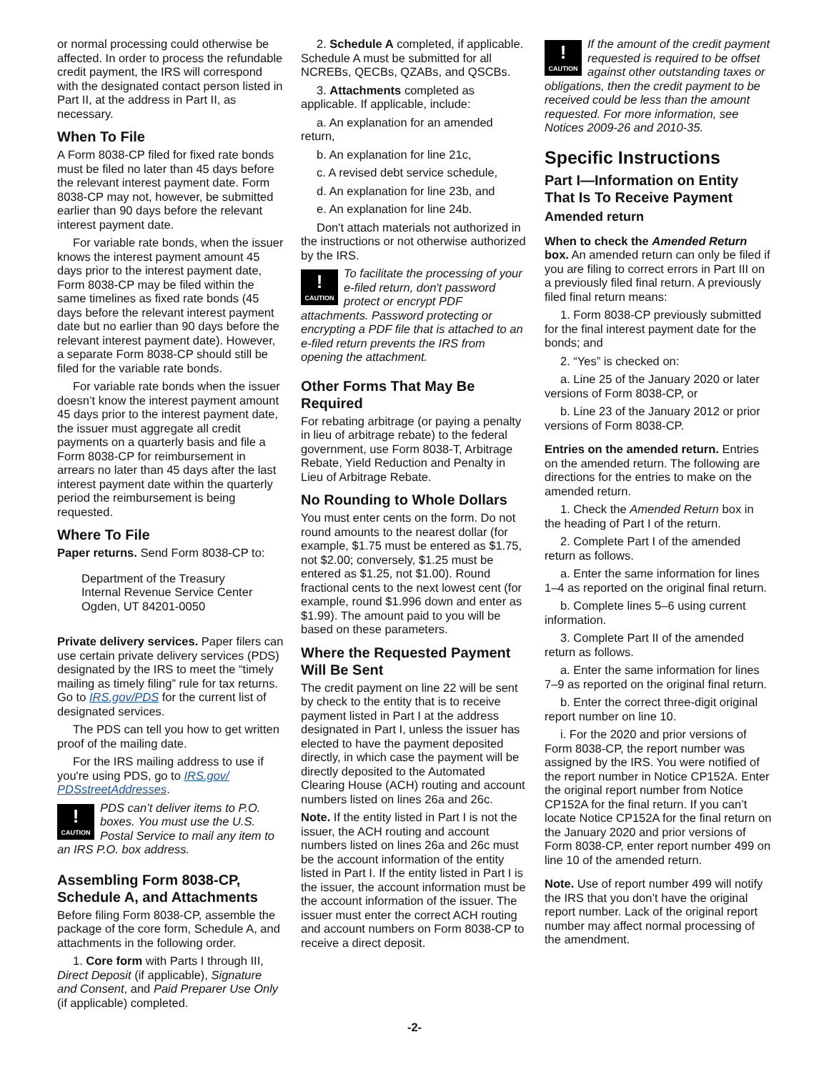or normal processing could otherwise be affected. In order to process the refundable credit payment, the IRS will correspond with the designated contact person listed in Part II, at the address in Part II, as necessary.
When To File
A Form 8038-CP filed for fixed rate bonds must be filed no later than 45 days before the relevant interest payment date. Form 8038-CP may not, however, be submitted earlier than 90 days before the relevant interest payment date.
For variable rate bonds, when the issuer knows the interest payment amount 45 days prior to the interest payment date, Form 8038-CP may be filed within the same timelines as fixed rate bonds (45 days before the relevant interest payment date but no earlier than 90 days before the relevant interest payment date). However, a separate Form 8038-CP should still be filed for the variable rate bonds.
For variable rate bonds when the issuer doesn’t know the interest payment amount 45 days prior to the interest payment date, the issuer must aggregate all credit payments on a quarterly basis and file a Form 8038-CP for reimbursement in arrears no later than 45 days after the last interest payment date within the quarterly period the reimbursement is being requested.
Where To File
Paper returns. Send Form 8038-CP to:
Department of the Treasury
Internal Revenue Service Center
Ogden, UT 84201-0050
Private delivery services. Paper filers can use certain private delivery services (PDS) designated by the IRS to meet the “timely mailing as timely filing” rule for tax returns. Go to IRS.gov/PDS for the current list of designated services.
The PDS can tell you how to get written proof of the mailing date.
For the IRS mailing address to use if you're using PDS, go to IRS.gov/ PDSstreetAddresses.
!
CAUTION
PDS can’t deliver items to P.O. boxes. You must use the U.S. Postal Service to mail any item to an IRS P.O. box address.
Assembling Form 8038-CP, Schedule A, and Attachments
Before filing Form 8038-CP, assemble the package of the core form, Schedule A, and attachments in the following order.
1. Core form with Parts I through III, Direct Deposit (if applicable), Signature and Consent, and Paid Preparer Use Only (if applicable) completed.
2. Schedule A completed, if applicable. Schedule A must be submitted for all NCREBs, QECBs, QZABs, and QSCBs.
3. Attachments completed as applicable. If applicable, include:
a. An explanation for an amended return,
b. An explanation for line 21c,
c. A revised debt service schedule,
d. An explanation for line 23b, and
e. An explanation for line 24b.
Don't attach materials not authorized in the instructions or not otherwise authorized by the IRS.
!
CAUTION
To facilitate the processing of your e-filed return, don't password protect or encrypt PDF attachments. Password protecting or encrypting a PDF file that is attached to an e-filed return prevents the IRS from opening the attachment.
Other Forms That May Be Required
For rebating arbitrage (or paying a penalty in lieu of arbitrage rebate) to the federal government, use Form 8038-T, Arbitrage Rebate, Yield Reduction and Penalty in Lieu of Arbitrage Rebate.
No Rounding to Whole Dollars
You must enter cents on the form. Do not round amounts to the nearest dollar (for example, $1.75 must be entered as $1.75, not $2.00; conversely, $1.25 must be entered as $1.25, not $1.00). Round fractional cents to the next lowest cent (for example, round $1.996 down and enter as $1.99). The amount paid to you will be based on these parameters.
Where the Requested Payment Will Be Sent
The credit payment on line 22 will be sent by check to the entity that is to receive payment listed in Part I at the address designated in Part I, unless the issuer has elected to have the payment deposited directly, in which case the payment will be directly deposited to the Automated Clearing House (ACH) routing and account numbers listed on lines 26a and 26c.
Note. If the entity listed in Part I is not the issuer, the ACH routing and account numbers listed on lines 26a and 26c must be the account information of the entity listed in Part I. If the entity listed in Part I is the issuer, the account information must be the account information of the issuer. The issuer must enter the correct ACH routing and account numbers on Form 8038-CP to receive a direct deposit.
!
CAUTION
If the amount of the credit payment requested is required to be offset against other outstanding taxes or obligations, then the credit payment to be received could be less than the amount requested. For more information, see Notices 2009-26 and 2010-35.
Specific Instructions
Part I—Information on Entity That Is To Receive Payment
Amended return
When to check the Amended Return box. An amended return can only be filed if you are filing to correct errors in Part III on a previously filed final return. A previously filed final return means:
1. Form 8038-CP previously submitted for the final interest payment date for the bonds; and
2. “Yes” is checked on:
a. Line 25 of the January 2020 or later versions of Form 8038-CP, or
b. Line 23 of the January 2012 or prior versions of Form 8038-CP.
Entries on the amended return. Entries on the amended return. The following are directions for the entries to make on the amended return.
1. Check the Amended Return box in the heading of Part I of the return.
2. Complete Part I of the amended return as follows.
a. Enter the same information for lines 1–4 as reported on the original final return.
b. Complete lines 5–6 using current information.
3. Complete Part II of the amended return as follows.
a. Enter the same information for lines 7–9 as reported on the original final return.
b. Enter the correct three-digit original report number on line 10.
i. For the 2020 and prior versions of Form 8038-CP, the report number was assigned by the IRS. You were notified of the report number in Notice CP152A. Enter the original report number from Notice CP152A for the final return. If you can’t locate Notice CP152A for the final return on the January 2020 and prior versions of Form 8038-CP, enter report number 499 on line 10 of the amended return.
Note. Use of report number 499 will notify the IRS that you don’t have the original report number. Lack of the original report number may affect normal processing of the amendment.
-2-